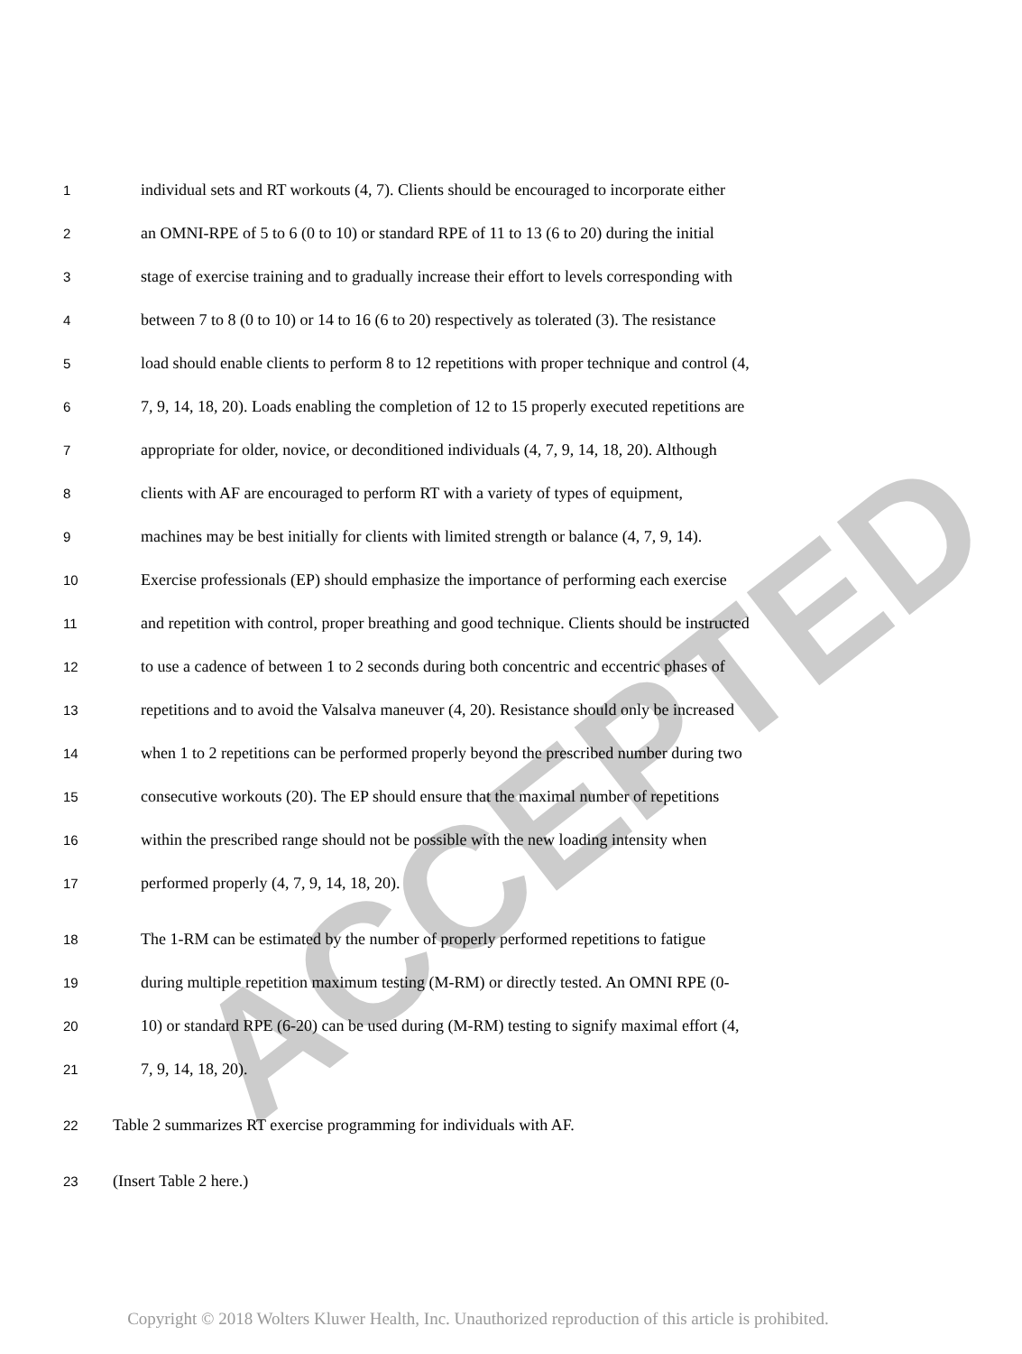ACCEPTED
1 individual sets and RT workouts (4, 7). Clients should be encouraged to incorporate either
2 an OMNI-RPE of 5 to 6 (0 to 10) or standard RPE of 11 to 13 (6 to 20) during the initial
3 stage of exercise training and to gradually increase their effort to levels corresponding with
4 between 7 to 8 (0 to 10) or 14 to 16 (6 to 20) respectively as tolerated (3). The resistance
5 load should enable clients to perform 8 to 12 repetitions with proper technique and control (4,
6 7, 9, 14, 18, 20). Loads enabling the completion of 12 to 15 properly executed repetitions are
7 appropriate for older, novice, or deconditioned individuals (4, 7, 9, 14, 18, 20). Although
8 clients with AF are encouraged to perform RT with a variety of types of equipment,
9 machines may be best initially for clients with limited strength or balance (4, 7, 9, 14).
10 Exercise professionals (EP) should emphasize the importance of performing each exercise
11 and repetition with control, proper breathing and good technique. Clients should be instructed
12 to use a cadence of between 1 to 2 seconds during both concentric and eccentric phases of
13 repetitions and to avoid the Valsalva maneuver (4, 20). Resistance should only be increased
14 when 1 to 2 repetitions can be performed properly beyond the prescribed number during two
15 consecutive workouts (20). The EP should ensure that the maximal number of repetitions
16 within the prescribed range should not be possible with the new loading intensity when
17 performed properly (4, 7, 9, 14, 18, 20).
18 The 1-RM can be estimated by the number of properly performed repetitions to fatigue
19 during multiple repetition maximum testing (M-RM) or directly tested. An OMNI RPE (0-
20 10) or standard RPE (6-20) can be used during (M-RM) testing to signify maximal effort (4,
21 7, 9, 14, 18, 20).
22 Table 2 summarizes RT exercise programming for individuals with AF.
23 (Insert Table 2 here.)
Copyright © 2018 Wolters Kluwer Health, Inc. Unauthorized reproduction of this article is prohibited.